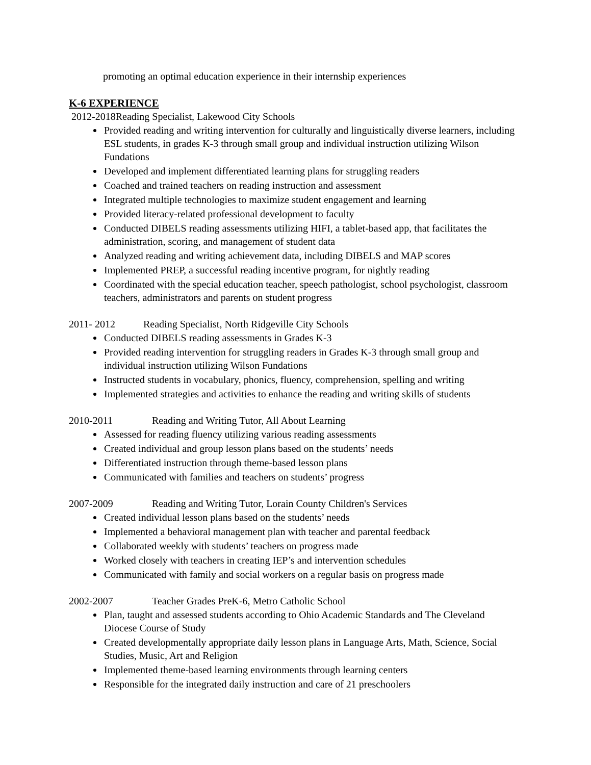promoting an optimal education experience in their internship experiences
K-6 EXPERIENCE
2012-2018 Reading Specialist, Lakewood City Schools
Provided reading and writing intervention for culturally and linguistically diverse learners, including ESL students, in grades K-3 through small group and individual instruction utilizing Wilson Fundations
Developed and implement differentiated learning plans for struggling readers
Coached and trained teachers on reading instruction and assessment
Integrated multiple technologies to maximize student engagement and learning
Provided literacy-related professional development to faculty
Conducted DIBELS reading assessments utilizing HIFI, a tablet-based app, that facilitates the administration, scoring, and management of student data
Analyzed reading and writing achievement data, including DIBELS and MAP scores
Implemented PREP, a successful reading incentive program, for nightly reading
Coordinated with the special education teacher, speech pathologist, school psychologist, classroom teachers, administrators and parents on student progress
2011- 2012 Reading Specialist, North Ridgeville City Schools
Conducted DIBELS reading assessments in Grades K-3
Provided reading intervention for struggling readers in Grades K-3 through small group and individual instruction utilizing Wilson Fundations
Instructed students in vocabulary, phonics, fluency, comprehension, spelling and writing
Implemented strategies and activities to enhance the reading and writing skills of students
2010-2011 Reading and Writing Tutor, All About Learning
Assessed for reading fluency utilizing various reading assessments
Created individual and group lesson plans based on the students’ needs
Differentiated instruction through theme-based lesson plans
Communicated with families and teachers on students’ progress
2007-2009 Reading and Writing Tutor, Lorain County Children's Services
Created individual lesson plans based on the students’ needs
Implemented a behavioral management plan with teacher and parental feedback
Collaborated weekly with students’ teachers on progress made
Worked closely with teachers in creating IEP’s and intervention schedules
Communicated with family and social workers on a regular basis on progress made
2002-2007 Teacher Grades PreK-6, Metro Catholic School
Plan, taught and assessed students according to Ohio Academic Standards and The Cleveland Diocese Course of Study
Created developmentally appropriate daily lesson plans in Language Arts, Math, Science, Social Studies, Music, Art and Religion
Implemented theme-based learning environments through learning centers
Responsible for the integrated daily instruction and care of 21 preschoolers